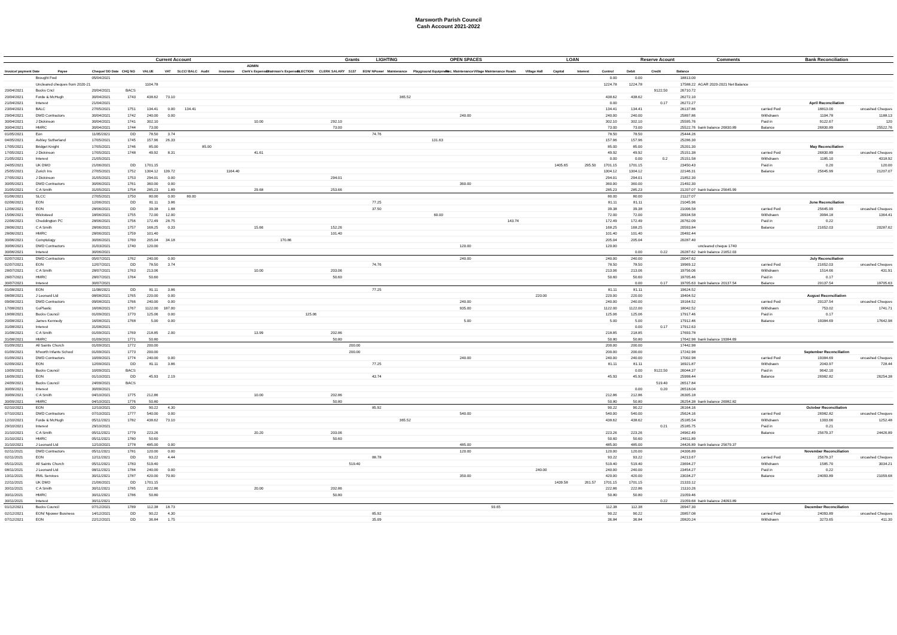Marsworth Parish Council
Cash Account 2021-2022
| Current Account | | | | | | | | | | | | | Grants | LIGHTING | | OPEN SPACES | | | | | LOAN | | | Reserve Acount | | | Comments | Bank Reconciliation | | |
| --- | --- | --- | --- | --- | --- | --- | --- | --- | --- | --- | --- | --- | --- | --- | --- | --- | --- | --- | --- | --- | --- | --- | --- | --- | --- | --- | --- | --- | --- | --- |
| | | | | | | | | ADMIN | | | | | | | | | | | | | | | | | | | | | | |
| Invoice/ payment Date | Payee | Cheque/ DD Date | CHQ NO | VALUE | VAT | SLCC/ BALC | Audit | Insurance | Clerk's Expenses | Chairman's Expenses | ELECTION | CLERK SALARY | S137 | EON/ NPower | Maintenance | Playground Equipment | Rec. Maintenance | Village Maintenance | Roads | Village Hall | Capital | Interest | Control | Debit | Credit | Balance | | | | |
| | Brought Fwd | 05/04/2021 | | | | | | | | | | | | | | | | | | | | | 0.00 | 0.00 | | 18813.00 | | | | |
| | Uncleared cheques from 2020-21 | | | 1104.78 | | | | | | | | | | | | | | | | | | | 1224.78 | 1224.78 | | 17588.22 | AGAR 2020-2021 Net Balance | | | |
| 20/04/2021 | Bucks Cncl | 20/04/2021 | BACS | | | | | | | | | | | | | | | | | | | | | | 9122.50 | 26710.72 | | | | |
| 20/04/2021 | Forde & McHugh | 30/04/2021 | 1743 | 438.62 | 73.10 | | | | | | | | | | 365.52 | | | | | | | | 438.62 | 438.62 | | 26272.10 | | | | |
| 21/04/2021 | Interest | 21/04/2021 | | | | | | | | | | | | | | | | | | | | | 0.00 | | 0.17 | 26272.27 | | April Reconciliation | | |
| 23/04/2021 | BALC | 27/05/2021 | 1751 | 134.41 | 0.00 | 134.41 | | | | | | | | | | | | | | | | | 134.41 | 134.41 | | 26137.86 | | carried Fwd | 18813.00 | uncashed Cheques |
| 29/04/2021 | DWD Contractors | 30/04/2021 | 1742 | 240.00 | 0.00 | | | | | | | | | | | | 240.00 | | | | | | 240.00 | 240.00 | | 25897.86 | | Withdrawn | 1104.78 | 1188.13 |
| 30/04/2021 | J Dickinson | 30/04/2021 | 1741 | 302.10 | | | | | 10.00 | | | 292.10 | | | | | | | | | | | 302.10 | 302.10 | | 25595.76 | | Paid in | 9122.67 | 120 |
| 30/04/2021 | HMRC | 30/04/2021 | 1744 | 73.00 | | | | | | | | 73.00 | | | | | | | | | | | 73.00 | 73.00 | | 25522.76 | bank balance 26830.89 | Balance | 26830.89 | 25522.76 |
| 01/05/2021 | Eon | 11/05/2021 | DD | 78.50 | 3.74 | | | | | | | | | 74.76 | | | | | | | | | 78.50 | 78.50 | | 25444.26 | | | | |
| 04/05/2021 | Ashley Sutherland | 17/05/2021 | 1745 | 157.96 | 26.33 | | | | | | | | | | | 131.63 | | | | | | | 157.96 | 157.96 | | 25286.30 | | | | |
| 17/05/2021 | Bridget Knight | 17/05/2021 | 1746 | 85.00 | | | 85.00 | | | | | | | | | | | | | | | | 85.00 | 85.00 | | 25201.30 | | May Reconciliation | | |
| 17/05/2021 | J Dickinson | 17/05/2021 | 1748 | 49.92 | 8.31 | | | | 41.61 | | | | | | | | | | | | | | 49.92 | 49.92 | | 25151.38 | | carried Fwd | 26830.89 | uncashed Cheques |
| 21/05/2021 | Interest | 21/05/2021 | | | | | | | | | | | | | | | | | | | | | 0.00 | 0.00 | 0.2 | 25151.58 | | Withdrawn | 1185.10 | 4318.92 |
| 24/05/2021 | UK DMO | 21/06/2021 | DD | 1701.15 | | | | | | | | | | | | | | | | | 1405.65 | 295.50 | 1701.15 | 1701.15 | | 23450.43 | | Paid in | 0.20 | 120.00 |
| 25/05/2021 | Zurich Ins | 27/05/2021 | 1752 | 1304.12 | 139.72 | | | 1164.40 | | | | | | | | | | | | | | | 1304.12 | 1304.12 | | 22146.31 | | Balance | 25645.99 | 21207.07 |
| 27/05/2021 | J Dickinson | 31/05/2021 | 1753 | 294.01 | 0.00 | | | | | | | 294.01 | | | | | | | | | | | 294.01 | 294.01 | | 21852.30 | | | | |
| 30/05/2021 | DWD Contractors | 30/06/2021 | 1761 | 360.00 | 0.00 | | | | | | | | | | | | 360.00 | | | | | | 360.00 | 360.00 | | 21492.30 | | | | |
| 31/05/2021 | C A Smith | 31/05/2021 | 1754 | 285.23 | 1.89 | | | | 29.68 | | | 253.66 | | | | | | | | | | | 285.23 | 285.23 | | 21207.07 | bank balance 25645.99 | | | |
| 01/06/2021 | SLCC | 27/05/2021 | 1750 | 80.00 | 0.00 | 80.00 | | | | | | | | | | | | | | | | | 80.00 | 80.00 | | 21127.07 | | | | |
| 02/06/2021 | EON | 12/06/2021 | DD | 81.11 | 3.86 | | | | | | | | | 77.25 | | | | | | | | | 81.11 | 81.11 | | 21045.96 | | June Reconciliation | | |
| 12/06/2021 | EON | 28/06/2021 | DD | 39.38 | 1.88 | | | | | | | | | 37.50 | | | | | | | | | 39.38 | 39.38 | | 21006.58 | | carried Fwd | 25645.99 | uncashed Cheques |
| 15/06/2021 | Wicksteed | 18/06/2021 | 1755 | 72.00 | 12.00 | | | | | | | | | | | 60.00 | | | | | | | 72.00 | 72.00 | | 20934.58 | | Withdrawn | 3994.18 | 1364.41 |
| 22/06/2021 | Cheddington PC | 28/06/2021 | 1756 | 172.49 | 28.75 | | | | | | | | | | | | | | 143.74 | | | | 172.49 | 172.49 | | 20762.09 | | Paid in | 0.22 | |
| 28/06/2021 | C A Smith | 28/06/2021 | 1757 | 168.25 | 0.33 | | | | 15.66 | | | 152.26 | | | | | | | | | | | 168.25 | 168.25 | | 20593.84 | | Balance | 21652.03 | 20287.62 |
| 28/06/2021 | HMRC | 28/06/2021 | 1759 | 101.40 | | | | | | | | 101.40 | | | | | | | | | | | 101.40 | 101.40 | | 20492.44 | | | | |
| 30/06/2021 | Comptology | 30/06/2021 | 1760 | 205.04 | 34.18 | | | | | 170.86 | | | | | | | | | | | | | 205.04 | 205.04 | | 20287.40 | | | | |
| 30/06/2021 | DWD Contractors | 31/03/2021 | 1740 | 120.00 | | | | | | | | | | | | | 120.00 | | | | | | 120.00 | | | | uncleared cheque 1740 | | | |
| 30/06/2021 | Interest | 30/06/2021 | | | | | | | | | | | | | | | | | | | | | | 0.00 | 0.22 | 20287.62 | bank balance 21652.03 | | | |
| 02/07/2021 | DWD Contractors | 05/07/2021 | 1762 | 240.00 | 0.00 | | | | | | | | | | | | 240.00 | | | | | | 240.00 | 240.00 | | 20047.62 | | July Reconciliation | | |
| 02/07/2021 | EON | 12/07/2021 | DD | 78.50 | 3.74 | | | | | | | | | 74.76 | | | | | | | | | 78.50 | 78.50 | | 19969.12 | | carried Fwd | 21652.03 | uncashed Cheques |
| 28/07/2021 | C A Smith | 28/07/2021 | 1763 | 213.06 | | | | | 10.00 | | | 203.06 | | | | | | | | | | | 213.06 | 213.06 | | 19756.06 | | Withdrawn | 1514.66 | 431.91 |
| 28/07/2021 | HMRC | 28/07/2021 | 1764 | 50.60 | | | | | | | | 50.60 | | | | | | | | | | | 50.60 | 50.60 | | 19705.46 | | Paid in | 0.17 | |
| 30/07/2021 | Interest | 30/07/2021 | | | | | | | | | | | | | | | | | | | | | | 0.00 | 0.17 | 19705.63 | bank balance 20137.54 | Balance | 20137.54 | 19705.63 |
| 01/08/2021 | EON | 11/08/2021 | DD | 81.11 | 3.86 | | | | | | | | | 77.25 | | | | | | | | | 81.11 | 81.11 | | 19624.52 | | | | |
| 08/08/2021 | J Leonard Ltd | 08/08/2021 | 1765 | 220.00 | 0.00 | | | | | | | | | | | | | | | 220.00 | | | 220.00 | 220.00 | | 19404.52 | | August Reconciliation | | |
| 09/08/2021 | DWD Contractors | 09/08/2021 | 1766 | 240.00 | 0.00 | | | | | | | | | | | | 240.00 | | | | | | 240.00 | 240.00 | | 19164.52 | | carried Fwd | 20137.54 | uncashed Cheques |
| 17/08/2021 | GoPlastic | 16/08/2021 | 1767 | 1122.00 | 187.00 | | | | | | | | | | | | 935.00 | | | | | | 1122.00 | 1122.00 | | 18042.52 | | Withdrawn | 753.02 | 1741.71 |
| 19/08/2021 | Bucks Council | 01/09/2021 | 1770 | 125.06 | 0.00 | | | | | | 125.06 | | | | | | | | | | | | 125.06 | 125.06 | | 17917.46 | | Paid in | 0.17 | |
| 20/08/2021 | James Kennedy | 16/08/2021 | 1768 | 5.00 | 0.00 | | | | | | | | | | | | 5.00 | | | | | | 5.00 | 5.00 | | 17912.46 | | Balance | 19384.69 | 17642.98 |
| 31/08/2021 | Interest | 31/08/2021 | | | | | | | | | | | | | | | | | | | | | | 0.00 | 0.17 | 17912.63 | | | | |
| 31/08/2021 | C A Smith | 01/09/2021 | 1769 | 218.85 | 2.00 | | | | 13.99 | | | 202.86 | | | | | | | | | | | 218.85 | 218.85 | | 17693.78 | | | | |
| 31/08/2021 | HMRC | 01/09/2021 | 1771 | 50.80 | | | | | | | | 50.80 | | | | | | | | | | | 50.80 | 50.80 | | 17642.98 | bank balance 19384.69 | | | |
| 01/09/2021 | All Saints Church | 01/09/2021 | 1772 | 200.00 | | | | | | | | | 200.00 | | | | | | | | | | 200.00 | 200.00 | | 17442.98 | | | | |
| 01/09/2021 | M'worth Infants School | 01/09/2021 | 1773 | 200.00 | | | | | | | | | 200.00 | | | | | | | | | | 200.00 | 200.00 | | 17242.98 | | September Reconciliation | | |
| 01/09/2021 | DWD Contractors | 10/09/2021 | 1774 | 240.00 | 0.00 | | | | | | | | | | | | 240.00 | | | | | | 240.00 | 240.00 | | 17002.98 | | carried Fwd | 19384.69 | uncashed Cheques |
| 02/09/2021 | EON | 12/09/2021 | DD | 81.11 | 3.86 | | | | | | | | | 77.25 | | | | | | | | | 81.11 | 81.11 | | 16921.87 | | Withdrawn | 2043.97 | 728.44 |
| 10/09/2021 | Bucks Council | 10/09/2021 | BACS | | | | | | | | | | | | | | | | | | | | | 0.00 | 9122.50 | 26044.37 | | Paid in | 9642.10 | |
| 16/09/2021 | EON | 01/10/2021 | DD | 45.93 | 2.19 | | | | | | | | | 43.74 | | | | | | | | | 45.93 | 45.93 | | 25998.44 | | Balance | 26982.82 | 26254.38 |
| 24/09/2021 | Bucks Council | 24/09/2021 | BACS | | | | | | | | | | | | | | | | | | | | | | 519.40 | 26517.84 | | | | |
| 30/09/2021 | Interest | 30/09/2021 | | | | | | | | | | | | | | | | | | | | | | 0.00 | 0.20 | 26518.04 | | | | |
| 30/09/2021 | C A Smith | 04/10/2021 | 1775 | 212.86 | | | | | 10.00 | | | 202.86 | | | | | | | | | | | 212.86 | 212.86 | | 26305.18 | | | | |
| 30/09/2021 | HMRC | 04/10/2021 | 1776 | 50.80 | | | | | | | | 50.80 | | | | | | | | | | | 50.80 | 50.80 | | 26254.38 | bank balance 26982.82 | | | |
| 02/10/2021 | EON | 12/10/2021 | DD | 90.22 | 4.30 | | | | | | | | | 85.92 | | | | | | | | | 90.22 | 90.22 | | 26164.16 | | October Reconciliation | | |
| 07/10/2021 | DWD Contractors | 07/10/2021 | 1777 | 540.00 | 0.00 | | | | | | | | | | | | 540.00 | | | | | | 540.00 | 540.00 | | 25624.16 | | carried Fwd | 26982.82 | uncashed Cheques |
| 12/10/2021 | Forde & McHugh | 05/11/2021 | 1782 | 438.62 | 73.10 | | | | | | | | | | 365.52 | | | | | | | | 438.62 | 438.62 | | 25185.54 | | Withdrawn | 1303.66 | 1252.48 |
| 29/10/2021 | Interest | 29/10/2021 | | | | | | | | | | | | | | | | | | | | | | | 0.21 | 25185.75 | | Paid in | 0.21 | |
| 31/10/2021 | C A Smith | 05/11/2021 | 1779 | 223.26 | | | | | 20.20 | | | 203.06 | | | | | | | | | | | 223.26 | 223.26 | | 24962.49 | | Balance | 25679.37 | 24426.89 |
| 31/10/2021 | HMRC | 05/11/2021 | 1780 | 50.60 | | | | | | | | 50.60 | | | | | | | | | | | 50.60 | 50.60 | | 24911.89 | | | | |
| 31/10/2021 | J Leonard Ltd | 12/10/2021 | 1778 | 485.00 | 0.00 | | | | | | | | | | | | 485.00 | | | | | | 485.00 | 485.00 | | 24426.89 | bank balance 25679.37 | | | |
| 02/11/2021 | DWD Contractors | 05/11/2021 | 1781 | 120.00 | 0.00 | | | | | | | | | | | | 120.00 | | | | | | 120.00 | 120.00 | | 24306.89 | | November Reconciliation | | |
| 02/11/2021 | EON | 12/11/2021 | DD | 93.22 | 4.44 | | | | | | | | | 88.78 | | | | | | | | | 93.22 | 93.22 | | 24213.67 | | carried Fwd | 25679.37 | uncashed Cheques |
| 05/11/2021 | All Saints Church | 05/11/2021 | 1783 | 519.40 | | | | | | | | | 519.40 | | | | | | | | | | 519.40 | 519.40 | | 23694.27 | | Withdrawn | 1585.70 | 3034.21 |
| 08/11/2021 | J Leonard Ltd | 08/11/2021 | 1784 | 240.00 | 0.00 | | | | | | | | | | | | | | | 240.00 | | | 240.00 | 240.00 | | 23454.27 | | Paid in | 0.22 | |
| 10/11/2021 | RML Services | 30/11/2021 | 1787 | 420.00 | 70.00 | | | | | | | | | | | | 350.00 | | | | | | 420.00 | 420.00 | | 23034.27 | | Balance | 24093.89 | 21059.68 |
| 22/11/2021 | UK DMO | 21/06/2021 | DD | 1701.15 | | | | | | | | | | | | | | | | | 1439.58 | 261.57 | 1701.15 | 1701.15 | | 21333.12 | | | | |
| 30/11/2021 | C A Smith | 30/11/2021 | 1785 | 222.86 | | | | | 20.00 | | | 202.86 | | | | | | | | | | | 222.86 | 222.86 | | 21110.26 | | | | |
| 30/11/2021 | HMRC | 30/11/2021 | 1786 | 50.80 | | | | | | | | 50.80 | | | | | | | | | | | 50.80 | 50.80 | | 21059.46 | | | | |
| 30/11/2021 | Interest | 30/11/2021 | | | | | | | | | | | | | | | | | | | | | | | 0.22 | 21059.68 | bank balance 24093.89 | | | |
| 01/12/2021 | Bucks Council | 07/12/2021 | 1789 | 112.38 | 18.73 | | | | | | | | | | | | | 93.65 | | | | | 112.38 | 112.38 | | 20947.30 | | December Reconciliation | | |
| 02/12/2021 | EON/ Npower Business | 14/12/2021 | DD | 90.22 | 4.30 | | | | | | | | | 85.92 | | | | | | | | | 90.22 | 90.22 | | 20857.08 | | carried Fwd | 24093.89 | uncashed Cheques |
| 07/12/2021 | EON | 22/12/2021 | DD | 36.84 | 1.75 | | | | | | | | | 35.09 | | | | | | | | | 36.84 | 36.84 | | 20820.24 | | Withdrawn | 3273.65 | 411.30 |